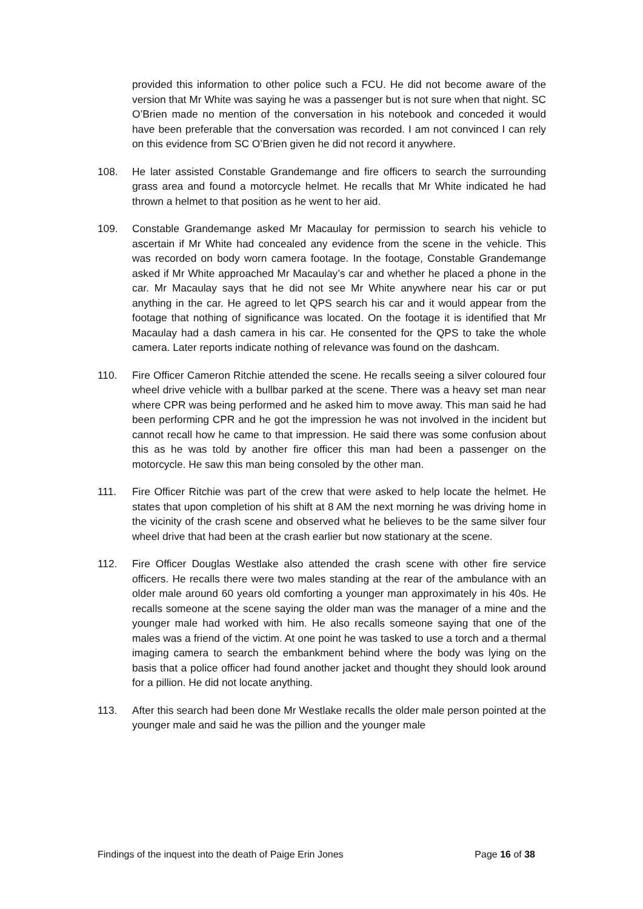provided this information to other police such a FCU. He did not become aware of the version that Mr White was saying he was a passenger but is not sure when that night. SC O’Brien made no mention of the conversation in his notebook and conceded it would have been preferable that the conversation was recorded. I am not convinced I can rely on this evidence from SC O’Brien given he did not record it anywhere.
108. He later assisted Constable Grandemange and fire officers to search the surrounding grass area and found a motorcycle helmet. He recalls that Mr White indicated he had thrown a helmet to that position as he went to her aid.
109. Constable Grandemange asked Mr Macaulay for permission to search his vehicle to ascertain if Mr White had concealed any evidence from the scene in the vehicle. This was recorded on body worn camera footage. In the footage, Constable Grandemange asked if Mr White approached Mr Macaulay’s car and whether he placed a phone in the car. Mr Macaulay says that he did not see Mr White anywhere near his car or put anything in the car. He agreed to let QPS search his car and it would appear from the footage that nothing of significance was located. On the footage it is identified that Mr Macaulay had a dash camera in his car. He consented for the QPS to take the whole camera. Later reports indicate nothing of relevance was found on the dashcam.
110. Fire Officer Cameron Ritchie attended the scene. He recalls seeing a silver coloured four wheel drive vehicle with a bullbar parked at the scene. There was a heavy set man near where CPR was being performed and he asked him to move away. This man said he had been performing CPR and he got the impression he was not involved in the incident but cannot recall how he came to that impression. He said there was some confusion about this as he was told by another fire officer this man had been a passenger on the motorcycle. He saw this man being consoled by the other man.
111. Fire Officer Ritchie was part of the crew that were asked to help locate the helmet. He states that upon completion of his shift at 8 AM the next morning he was driving home in the vicinity of the crash scene and observed what he believes to be the same silver four wheel drive that had been at the crash earlier but now stationary at the scene.
112. Fire Officer Douglas Westlake also attended the crash scene with other fire service officers. He recalls there were two males standing at the rear of the ambulance with an older male around 60 years old comforting a younger man approximately in his 40s. He recalls someone at the scene saying the older man was the manager of a mine and the younger male had worked with him. He also recalls someone saying that one of the males was a friend of the victim. At one point he was tasked to use a torch and a thermal imaging camera to search the embankment behind where the body was lying on the basis that a police officer had found another jacket and thought they should look around for a pillion. He did not locate anything.
113. After this search had been done Mr Westlake recalls the older male person pointed at the younger male and said he was the pillion and the younger male
Findings of the inquest into the death of Paige Erin Jones Page 16 of 38